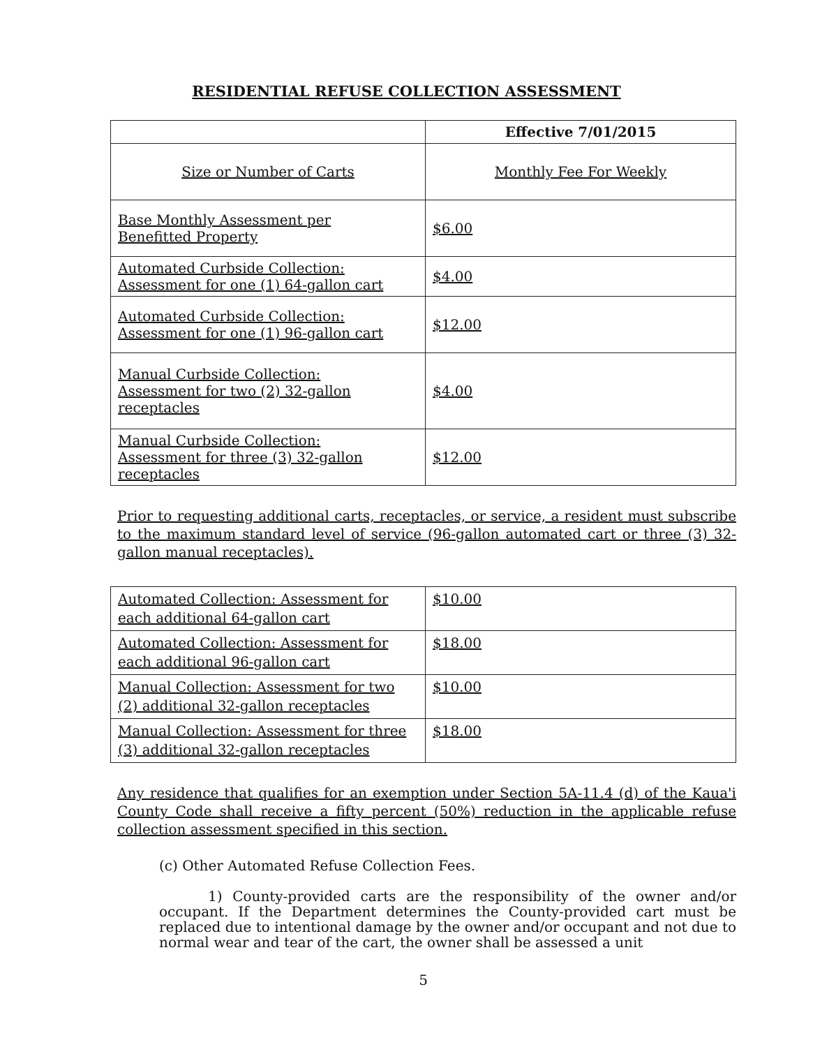RESIDENTIAL REFUSE COLLECTION ASSESSMENT
| | Effective 7/01/2015 |
| --- | --- |
| Size or Number of Carts | Monthly Fee For Weekly |
| Base Monthly Assessment per Benefitted Property | $6.00 |
| Automated Curbside Collection: Assessment for one (1) 64-gallon cart | $4.00 |
| Automated Curbside Collection: Assessment for one (1) 96-gallon cart | $12.00 |
| Manual Curbside Collection: Assessment for two (2) 32-gallon receptacles | $4.00 |
| Manual Curbside Collection: Assessment for three (3) 32-gallon receptacles | $12.00 |
Prior to requesting additional carts, receptacles, or service, a resident must subscribe to the maximum standard level of service (96-gallon automated cart or three (3) 32-gallon manual receptacles).
| Automated Collection: Assessment for each additional 64-gallon cart | $10.00 |
| Automated Collection: Assessment for each additional 96-gallon cart | $18.00 |
| Manual Collection: Assessment for two (2) additional 32-gallon receptacles | $10.00 |
| Manual Collection: Assessment for three (3) additional 32-gallon receptacles | $18.00 |
Any residence that qualifies for an exemption under Section 5A-11.4 (d) of the Kaua'i County Code shall receive a fifty percent (50%) reduction in the applicable refuse collection assessment specified in this section.
(c) Other Automated Refuse Collection Fees.
1) County-provided carts are the responsibility of the owner and/or occupant. If the Department determines the County-provided cart must be replaced due to intentional damage by the owner and/or occupant and not due to normal wear and tear of the cart, the owner shall be assessed a unit
5